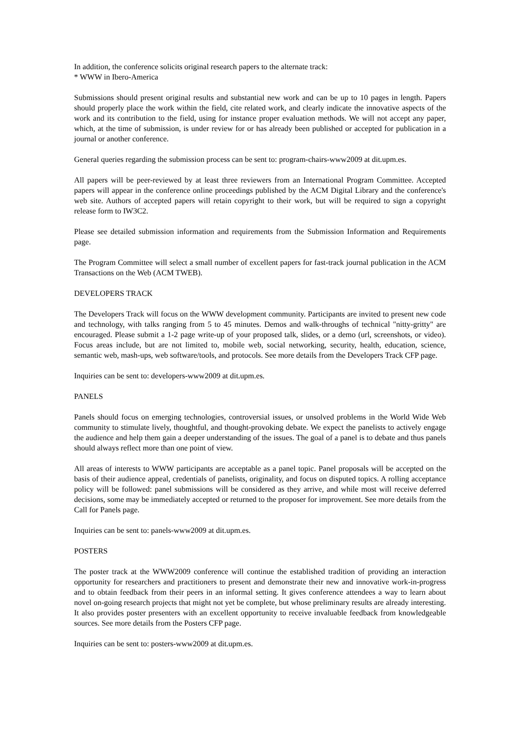In addition, the conference solicits original research papers to the alternate track:
* WWW in Ibero-America
Submissions should present original results and substantial new work and can be up to 10 pages in length. Papers should properly place the work within the field, cite related work, and clearly indicate the innovative aspects of the work and its contribution to the field, using for instance proper evaluation methods. We will not accept any paper, which, at the time of submission, is under review for or has already been published or accepted for publication in a journal or another conference.
General queries regarding the submission process can be sent to: program-chairs-www2009 at dit.upm.es.
All papers will be peer-reviewed by at least three reviewers from an International Program Committee. Accepted papers will appear in the conference online proceedings published by the ACM Digital Library and the conference's web site. Authors of accepted papers will retain copyright to their work, but will be required to sign a copyright release form to IW3C2.
Please see detailed submission information and requirements from the Submission Information and Requirements page.
The Program Committee will select a small number of excellent papers for fast-track journal publication in the ACM Transactions on the Web (ACM TWEB).
DEVELOPERS TRACK
The Developers Track will focus on the WWW development community. Participants are invited to present new code and technology, with talks ranging from 5 to 45 minutes. Demos and walk-throughs of technical "nitty-gritty" are encouraged. Please submit a 1-2 page write-up of your proposed talk, slides, or a demo (url, screenshots, or video). Focus areas include, but are not limited to, mobile web, social networking, security, health, education, science, semantic web, mash-ups, web software/tools, and protocols. See more details from the Developers Track CFP page.
Inquiries can be sent to: developers-www2009 at dit.upm.es.
PANELS
Panels should focus on emerging technologies, controversial issues, or unsolved problems in the World Wide Web community to stimulate lively, thoughtful, and thought-provoking debate. We expect the panelists to actively engage the audience and help them gain a deeper understanding of the issues. The goal of a panel is to debate and thus panels should always reflect more than one point of view.
All areas of interests to WWW participants are acceptable as a panel topic. Panel proposals will be accepted on the basis of their audience appeal, credentials of panelists, originality, and focus on disputed topics. A rolling acceptance policy will be followed: panel submissions will be considered as they arrive, and while most will receive deferred decisions, some may be immediately accepted or returned to the proposer for improvement. See more details from the Call for Panels page.
Inquiries can be sent to: panels-www2009 at dit.upm.es.
POSTERS
The poster track at the WWW2009 conference will continue the established tradition of providing an interaction opportunity for researchers and practitioners to present and demonstrate their new and innovative work-in-progress and to obtain feedback from their peers in an informal setting. It gives conference attendees a way to learn about novel on-going research projects that might not yet be complete, but whose preliminary results are already interesting. It also provides poster presenters with an excellent opportunity to receive invaluable feedback from knowledgeable sources. See more details from the Posters CFP page.
Inquiries can be sent to: posters-www2009 at dit.upm.es.